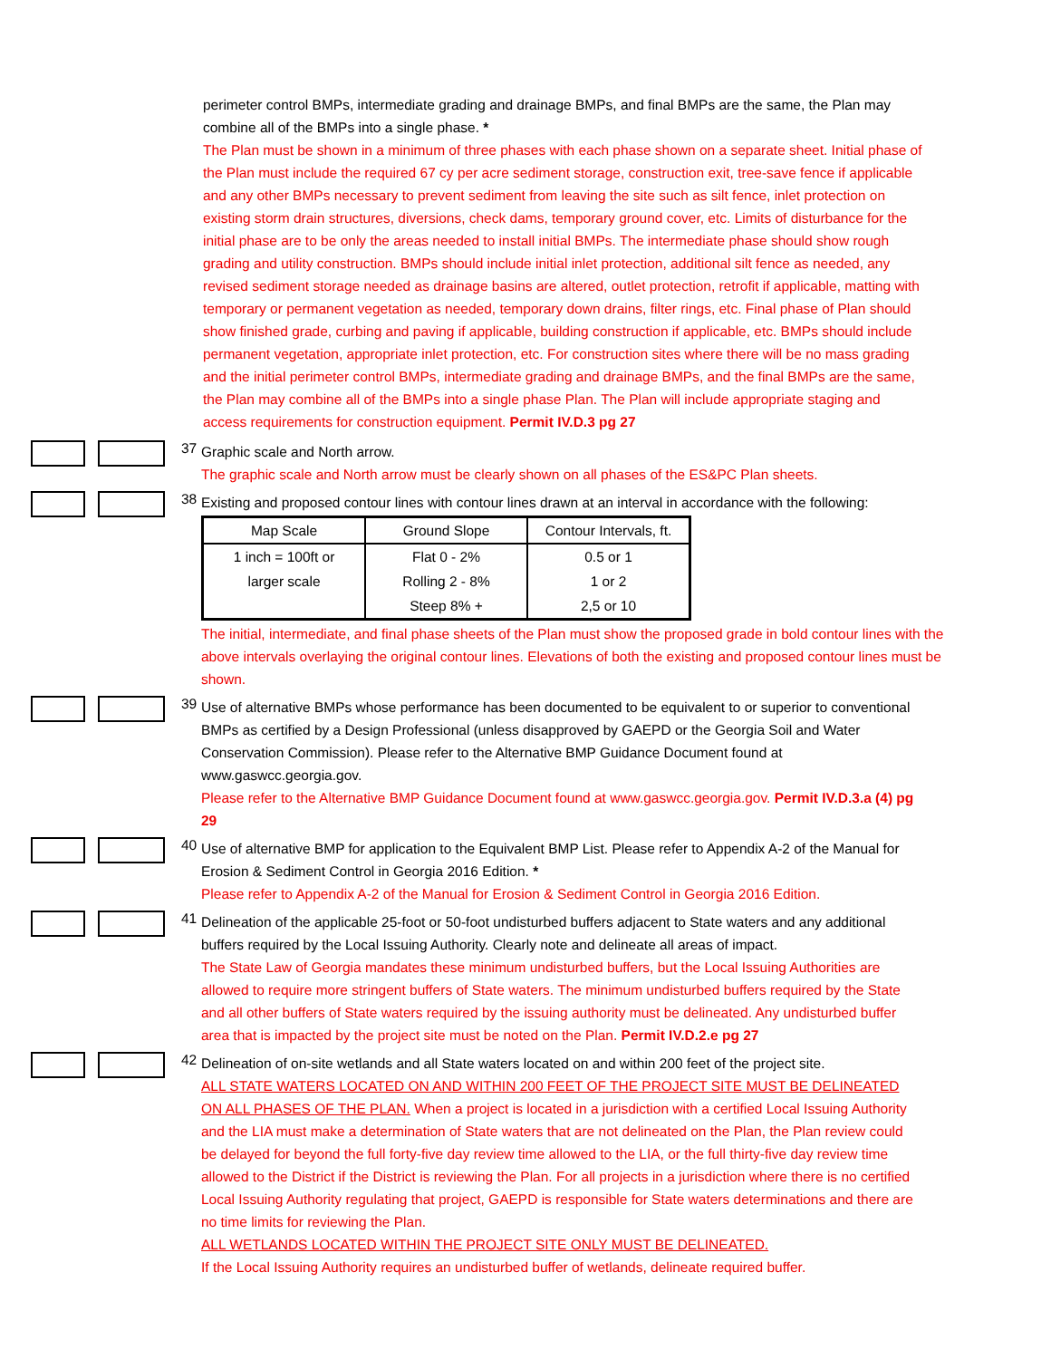perimeter control BMPs, intermediate grading and drainage BMPs, and final BMPs are the same, the Plan may combine all of the BMPs into a single phase. *
The Plan must be shown in a minimum of three phases with each phase shown on a separate sheet. Initial phase of the Plan must include the required 67 cy per acre sediment storage, construction exit, tree-save fence if applicable and any other BMPs necessary to prevent sediment from leaving the site such as silt fence, inlet protection on existing storm drain structures, diversions, check dams, temporary ground cover, etc. Limits of disturbance for the initial phase are to be only the areas needed to install initial BMPs. The intermediate phase should show rough grading and utility construction. BMPs should include initial inlet protection, additional silt fence as needed, any revised sediment storage needed as drainage basins are altered, outlet protection, retrofit if applicable, matting with temporary or permanent vegetation as needed, temporary down drains, filter rings, etc. Final phase of Plan should show finished grade, curbing and paving if applicable, building construction if applicable, etc. BMPs should include permanent vegetation, appropriate inlet protection, etc. For construction sites where there will be no mass grading and the initial perimeter control BMPs, intermediate grading and drainage BMPs, and the final BMPs are the same, the Plan may combine all of the BMPs into a single phase Plan. The Plan will include appropriate staging and access requirements for construction equipment. Permit IV.D.3 pg 27
37
Graphic scale and North arrow.
The graphic scale and North arrow must be clearly shown on all phases of the ES&PC Plan sheets.
38
Existing and proposed contour lines with contour lines drawn at an interval in accordance with the following:
| Map Scale | Ground Slope | Contour Intervals, ft. |
| --- | --- | --- |
| 1 inch = 100ft or | Flat 0 - 2% | 0.5 or 1 |
| larger scale | Rolling 2 - 8% | 1 or 2 |
| | Steep 8% + | 2,5 or 10 |
The initial, intermediate, and final phase sheets of the Plan must show the proposed grade in bold contour lines with the above intervals overlaying the original contour lines. Elevations of both the existing and proposed contour lines must be shown.
39
Use of alternative BMPs whose performance has been documented to be equivalent to or superior to conventional BMPs as certified by a Design Professional (unless disapproved by GAEPD or the Georgia Soil and Water Conservation Commission). Please refer to the Alternative BMP Guidance Document found at www.gaswcc.georgia.gov.
Please refer to the Alternative BMP Guidance Document found at www.gaswcc.georgia.gov. Permit IV.D.3.a (4) pg 29
40
Use of alternative BMP for application to the Equivalent BMP List. Please refer to Appendix A-2 of the Manual for Erosion & Sediment Control in Georgia 2016 Edition. *
Please refer to Appendix A-2 of the Manual for Erosion & Sediment Control in Georgia 2016 Edition.
41
Delineation of the applicable 25-foot or 50-foot undisturbed buffers adjacent to State waters and any additional buffers required by the Local Issuing Authority. Clearly note and delineate all areas of impact.
The State Law of Georgia mandates these minimum undisturbed buffers, but the Local Issuing Authorities are allowed to require more stringent buffers of State waters. The minimum undisturbed buffers required by the State and all other buffers of State waters required by the issuing authority must be delineated. Any undisturbed buffer area that is impacted by the project site must be noted on the Plan. Permit IV.D.2.e pg 27
42
Delineation of on-site wetlands and all State waters located on and within 200 feet of the project site.
ALL STATE WATERS LOCATED ON AND WITHIN 200 FEET OF THE PROJECT SITE MUST BE DELINEATED ON ALL PHASES OF THE PLAN. When a project is located in a jurisdiction with a certified Local Issuing Authority and the LIA must make a determination of State waters that are not delineated on the Plan, the Plan review could be delayed for beyond the full forty-five day review time allowed to the LIA, or the full thirty-five day review time allowed to the District if the District is reviewing the Plan. For all projects in a jurisdiction where there is no certified Local Issuing Authority regulating that project, GAEPD is responsible for State waters determinations and there are no time limits for reviewing the Plan.
ALL WETLANDS LOCATED WITHIN THE PROJECT SITE ONLY MUST BE DELINEATED.
If the Local Issuing Authority requires an undisturbed buffer of wetlands, delineate required buffer.